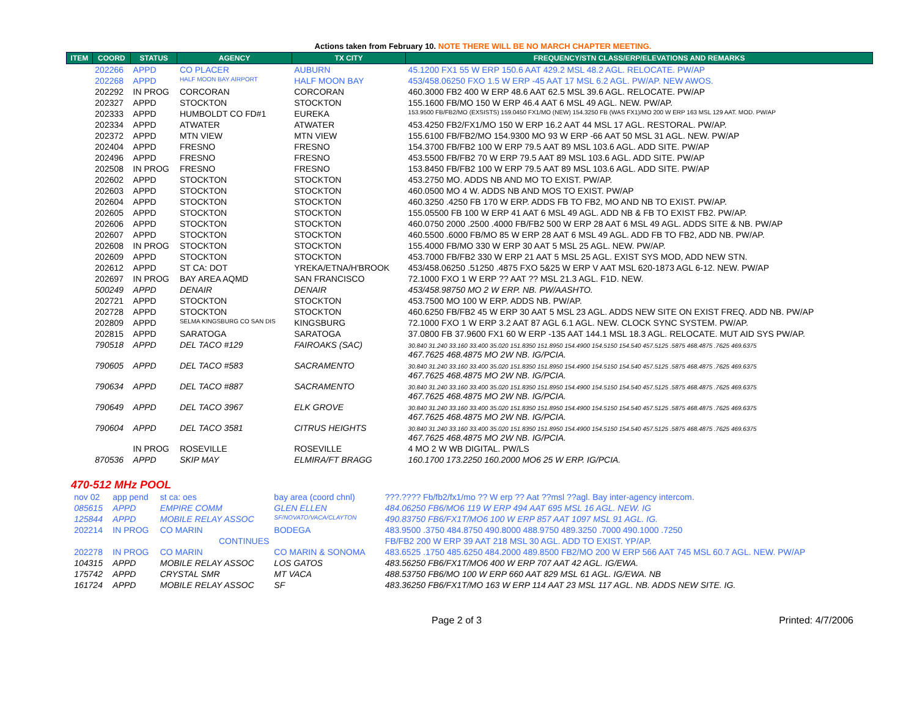Actions taken from February 10. NOTE THERE WILL BE NO MARCH CHAPTER MEETING.
| ITEM | COORD | STATUS | AGENCY | TX CITY | FREQUENCY/STN CLASS/ERP/ELEVATIONS AND REMARKS |
| --- | --- | --- | --- | --- | --- |
| | 202266 | APPD | CO PLACER | AUBURN | 45.1200 FX1 55 W ERP 150.6 AAT 429.2 MSL 48.2 AGL. RELOCATE. PW/AP |
| | 202268 | APPD | HALF MOON BAY AIRPORT | HALF MOON BAY | 453/458.06250 FXO 1.5 W ERP -45 AAT 17 MSL 6.2 AGL. PW/AP. NEW AWOS. |
| | 202292 | IN PROG | CORCORAN | CORCORAN | 460.3000 FB2 400 W ERP 48.6 AAT 62.5 MSL 39.6 AGL. RELOCATE. PW/AP |
| | 202327 | APPD | STOCKTON | STOCKTON | 155.1600 FB/MO 150 W ERP 46.4 AAT 6 MSL 49 AGL. NEW. PW/AP. |
| | 202333 | APPD | HUMBOLDT CO FD#1 | EUREKA | 153.9500 FB/FB2/MO (EXSISTS) 159.0450 FX1/MO (NEW) 154.3250 FB (WAS FX1)/MO 200 W ERP 163 MSL 129 AAT. MOD. PW/AP |
| | 202334 | APPD | ATWATER | ATWATER | 453.4250 FB2/FX1/MO 150 W ERP 16.2 AAT 44 MSL 17 AGL. RESTORAL. PW/AP. |
| | 202372 | APPD | MTN VIEW | MTN VIEW | 155.6100 FB/FB2/MO 154.9300 MO 93 W ERP -66 AAT 50 MSL 31 AGL. NEW. PW/AP |
| | 202404 | APPD | FRESNO | FRESNO | 154.3700 FB/FB2 100 W ERP 79.5 AAT 89 MSL 103.6 AGL. ADD SITE. PW/AP |
| | 202496 | APPD | FRESNO | FRESNO | 453.5500 FB/FB2 70 W ERP 79.5 AAT 89 MSL 103.6 AGL. ADD SITE. PW/AP |
| | 202508 | IN PROG | FRESNO | FRESNO | 153.8450 FB/FB2 100 W ERP 79.5 AAT 89 MSL 103.6 AGL. ADD SITE. PW/AP |
| | 202602 | APPD | STOCKTON | STOCKTON | 453.2750 MO. ADDS NB AND MO TO EXIST. PW/AP. |
| | 202603 | APPD | STOCKTON | STOCKTON | 460.0500 MO 4 W. ADDS NB AND MOS TO EXIST. PW/AP |
| | 202604 | APPD | STOCKTON | STOCKTON | 460.3250 .4250 FB 170 W ERP. ADDS FB TO FB2, MO AND NB TO EXIST. PW/AP. |
| | 202605 | APPD | STOCKTON | STOCKTON | 155.05500 FB 100 W ERP 41 AAT 6 MSL 49 AGL. ADD NB & FB TO EXIST FB2. PW/AP. |
| | 202606 | APPD | STOCKTON | STOCKTON | 460.0750 2000 .2500 .4000 FB/FB2 500 W ERP 28 AAT 6 MSL 49 AGL. ADDS SITE & NB. PW/AP |
| | 202607 | APPD | STOCKTON | STOCKTON | 460.5500 .6000 FB/MO 85 W ERP 28 AAT 6 MSL 49 AGL. ADD FB TO FB2, ADD NB. PW/AP. |
| | 202608 | IN PROG | STOCKTON | STOCKTON | 155.4000 FB/MO 330 W ERP 30 AAT 5 MSL 25 AGL. NEW. PW/AP. |
| | 202609 | APPD | STOCKTON | STOCKTON | 453.7000 FB/FB2 330 W ERP 21 AAT 5 MSL 25 AGL. EXIST SYS MOD, ADD NEW STN. |
| | 202612 | APPD | ST CA: DOT | YREKA/ETNA/H'BROOK | 453/458.06250 .51250 .4875 FXO 5&25 W ERP V AAT MSL 620-1873 AGL 6-12. NEW. PW/AP |
| | 202697 | IN PROG | BAY AREA AQMD | SAN FRANCISCO | 72.1000 FXO 1 W ERP ?? AAT ?? MSL 21.3 AGL. F1D. NEW. |
| | 500249 | APPD | DENAIR | DENAIR | 453/458.98750 MO 2 W ERP. NB. PW/AASHTO. |
| | 202721 | APPD | STOCKTON | STOCKTON | 453.7500 MO 100 W ERP. ADDS NB. PW/AP. |
| | 202728 | APPD | STOCKTON | STOCKTON | 460.6250 FB/FB2 45 W ERP 30 AAT 5 MSL 23 AGL. ADDS NEW SITE ON EXIST FREQ. ADD NB. PW/AP |
| | 202809 | APPD | SELMA KINGSBURG CO SAN DIS | KINGSBURG | 72.1000 FXO 1 W ERP 3.2 AAT 87 AGL 6.1 AGL. NEW. CLOCK SYNC SYSTEM. PW/AP. |
| | 202815 | APPD | SARATOGA | SARATOGA | 37.0800 FB 37.9600 FX1 60 W ERP -135 AAT 144.1 MSL 18.3 AGL. RELOCATE. MUT AID SYS PW/AP. |
| | 790518 | APPD | DEL TACO #129 | FAIROAKS (SAC) | 30.840 31.240 33.160 33.400 35.020 151.8350 151.8950 154.4900 154.5150 154.540 457.5125 .5875 468.4875 .7625 469.6375 467.7625 468.4875 MO 2W NB. IG/PCIA. |
| | 790605 | APPD | DEL TACO #583 | SACRAMENTO | 30.840 31.240 33.160 33.400 35.020 151.8350 151.8950 154.4900 154.5150 154.540 457.5125 .5875 468.4875 .7625 469.6375 467.7625 468.4875 MO 2W NB. IG/PCIA. |
| | 790634 | APPD | DEL TACO #887 | SACRAMENTO | 30.840 31.240 33.160 33.400 35.020 151.8350 151.8950 154.4900 154.5150 154.540 457.5125 .5875 468.4875 .7625 469.6375 467.7625 468.4875 MO 2W NB. IG/PCIA. |
| | 790649 | APPD | DEL TACO 3967 | ELK GROVE | 30.840 31.240 33.160 33.400 35.020 151.8350 151.8950 154.4900 154.5150 154.540 457.5125 .5875 468.4875 .7625 469.6375 467.7625 468.4875 MO 2W NB. IG/PCIA. |
| | 790604 | APPD | DEL TACO 3581 | CITRUS HEIGHTS | 30.840 31.240 33.160 33.400 35.020 151.8350 151.8950 154.4900 154.5150 154.540 457.5125 .5875 468.4875 .7625 469.6375 467.7625 468.4875 MO 2W NB. IG/PCIA. |
| | | IN PROG | ROSEVILLE | ROSEVILLE | 4 MO 2 W WB DIGITAL. PW/LS |
| | 870536 | APPD | SKIP MAY | ELMIRA/FT BRAGG | 160.1700 173.2250 160.2000 MO6 25 W ERP. IG/PCIA. |
470-512 MHz POOL
| | nov 02 | app pend | st ca: oes | bay area (coord chnl) | ???.???? Fb/fb2/fx1/mo ?? W erp ?? Aat ??msl ??agl. Bay inter-agency intercom. |
| | 085615 | APPD | EMPIRE COMM | GLEN ELLEN | 484.06250 FB6/MO6 119 W ERP 494 AAT 695 MSL 16 AGL. NEW. IG |
| | 125844 | APPD | MOBILE RELAY ASSOC | SF/NOVATO/VACA/CLAYTON | 490.83750 FB6/FX1T/MO6 100 W ERP 857 AAT 1097 MSL 91 AGL. IG. |
| | 202214 | IN PROG | CO MARIN | BODEGA | 483.9500 .3750 484.8750 490.8000 488.9750 489.3250 .7000 490.1000 .7250 |
| | | | CONTINUES | | FB/FB2 200 W ERP 39 AAT 218 MSL 30 AGL. ADD TO EXIST. YP/AP. |
| | 202278 | IN PROG | CO MARIN | CO MARIN & SONOMA | 483.6525 .1750 485.6250 484.2000 489.8500 FB2/MO 200 W ERP 566 AAT 745 MSL 60.7 AGL. NEW. PW/AP |
| | 104315 | APPD | MOBILE RELAY ASSOC | LOS GATOS | 483.56250 FB6/FX1T/MO6 400 W ERP 707 AAT 42 AGL. IG/EWA. |
| | 175742 | APPD | CRYSTAL SMR | MT VACA | 488.53750 FB6/MO 100 W ERP 660 AAT 829 MSL 61 AGL. IG/EWA. NB |
| | 161724 | APPD | MOBILE RELAY ASSOC | SF | 483.36250 FB6/FX1T/MO 163 W ERP 114 AAT 23 MSL 117 AGL. NB. ADDS NEW SITE. IG. |
Page 2 of 3 Printed: 4/7/2006